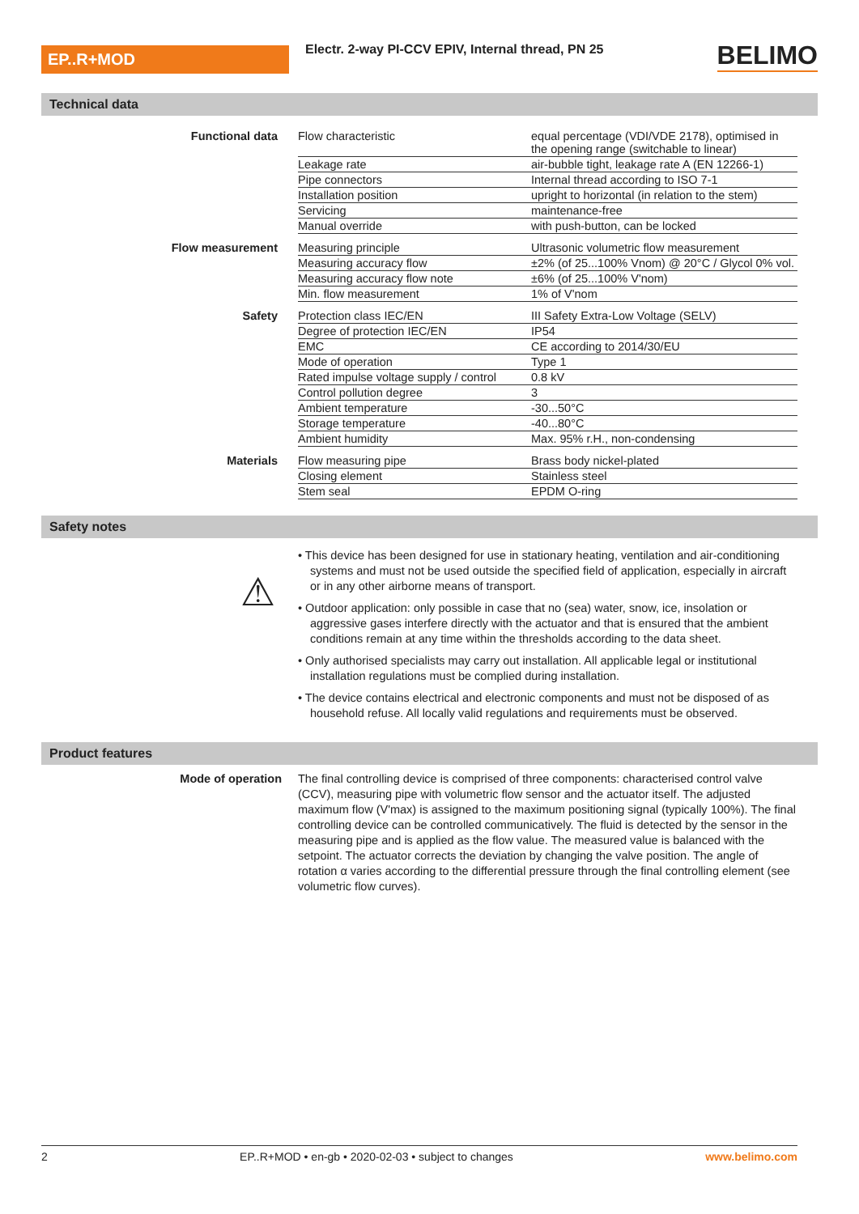EP..R+MOD
Electr. 2-way PI-CCV EPIV, Internal thread, PN 25
BELIMO
Technical data
| Functional data | Flow characteristic | equal percentage (VDI/VDE 2178), optimised in the opening range (switchable to linear) |
| | Leakage rate | air-bubble tight, leakage rate A (EN 12266-1) |
| | Pipe connectors | Internal thread according to ISO 7-1 |
| | Installation position | upright to horizontal (in relation to the stem) |
| | Servicing | maintenance-free |
| | Manual override | with push-button, can be locked |
| Flow measurement | Measuring principle | Ultrasonic volumetric flow measurement |
| | Measuring accuracy flow | ±2% (of 25...100% Vnom) @ 20°C / Glycol 0% vol. |
| | Measuring accuracy flow note | ±6% (of 25...100% V'nom) |
| | Min. flow measurement | 1% of V'nom |
| Safety | Protection class IEC/EN | III Safety Extra-Low Voltage (SELV) |
| | Degree of protection IEC/EN | IP54 |
| | EMC | CE according to 2014/30/EU |
| | Mode of operation | Type 1 |
| | Rated impulse voltage supply / control | 0.8 kV |
| | Control pollution degree | 3 |
| | Ambient temperature | -30...50°C |
| | Storage temperature | -40...80°C |
| | Ambient humidity | Max. 95% r.H., non-condensing |
| Materials | Flow measuring pipe | Brass body nickel-plated |
| | Closing element | Stainless steel |
| | Stem seal | EPDM O-ring |
Safety notes
⚠
• This device has been designed for use in stationary heating, ventilation and air-conditioning systems and must not be used outside the specified field of application, especially in aircraft or in any other airborne means of transport.
• Outdoor application: only possible in case that no (sea) water, snow, ice, insolation or aggressive gases interfere directly with the actuator and that is ensured that the ambient conditions remain at any time within the thresholds according to the data sheet.
• Only authorised specialists may carry out installation. All applicable legal or institutional installation regulations must be complied during installation.
• The device contains electrical and electronic components and must not be disposed of as household refuse. All locally valid regulations and requirements must be observed.
Product features
Mode of operation The final controlling device is comprised of three components: characterised control valve (CCV), measuring pipe with volumetric flow sensor and the actuator itself. The adjusted maximum flow (V'max) is assigned to the maximum positioning signal (typically 100%). The final controlling device can be controlled communicatively. The fluid is detected by the sensor in the measuring pipe and is applied as the flow value. The measured value is balanced with the setpoint. The actuator corrects the deviation by changing the valve position. The angle of rotation α varies according to the differential pressure through the final controlling element (see volumetric flow curves).
2 EP..R+MOD • en-gb • 2020-02-03 • subject to changes www.belimo.com